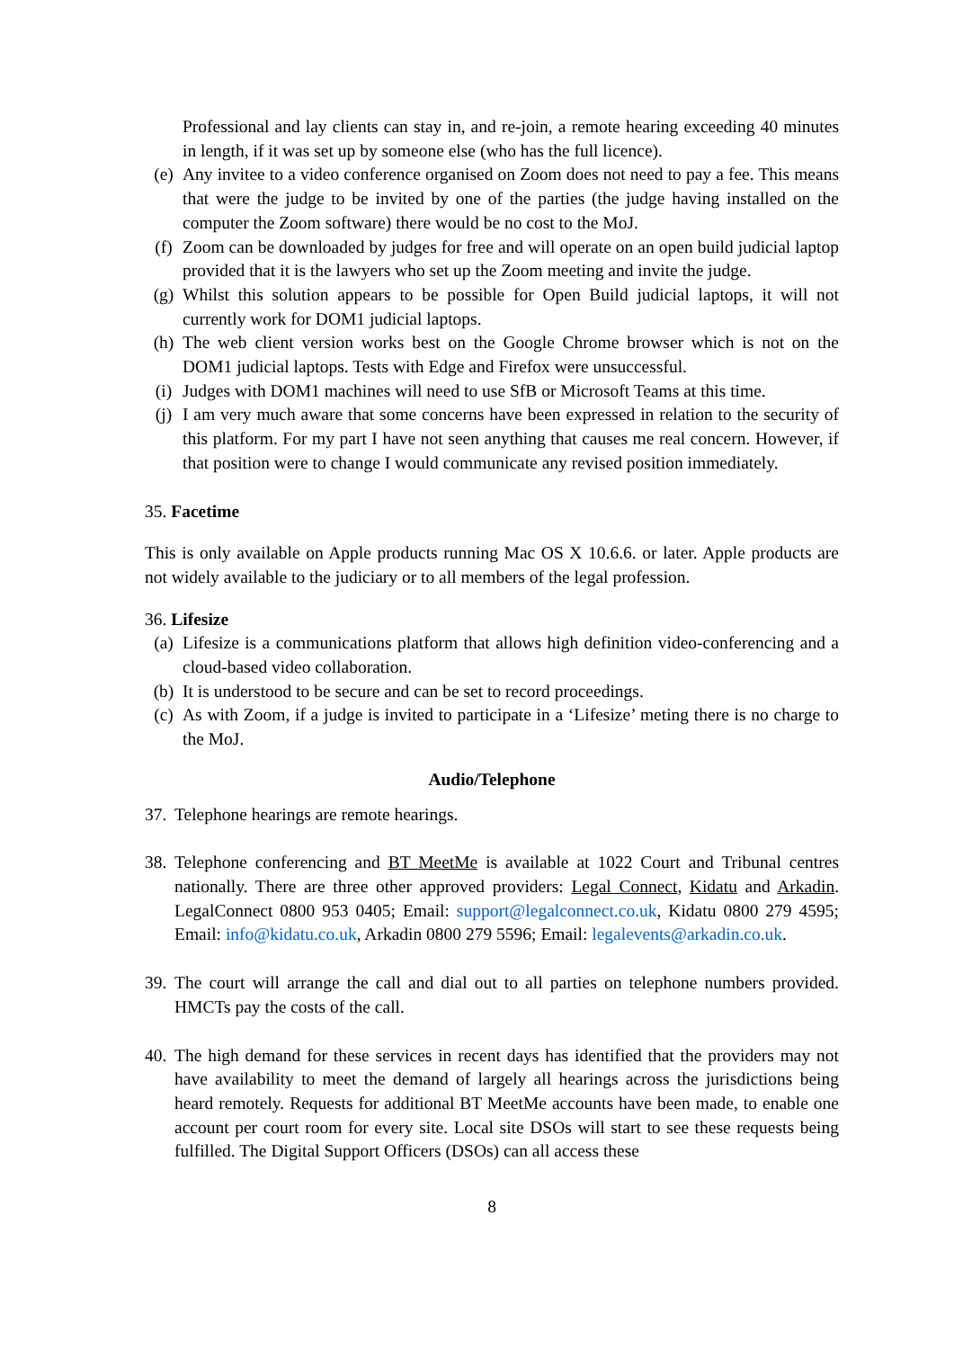Professional and lay clients can stay in, and re-join, a remote hearing exceeding 40 minutes in length, if it was set up by someone else (who has the full licence).
(e) Any invitee to a video conference organised on Zoom does not need to pay a fee. This means that were the judge to be invited by one of the parties (the judge having installed on the computer the Zoom software) there would be no cost to the MoJ.
(f) Zoom can be downloaded by judges for free and will operate on an open build judicial laptop provided that it is the lawyers who set up the Zoom meeting and invite the judge.
(g) Whilst this solution appears to be possible for Open Build judicial laptops, it will not currently work for DOM1 judicial laptops.
(h) The web client version works best on the Google Chrome browser which is not on the DOM1 judicial laptops. Tests with Edge and Firefox were unsuccessful.
(i) Judges with DOM1 machines will need to use SfB or Microsoft Teams at this time.
(j) I am very much aware that some concerns have been expressed in relation to the security of this platform. For my part I have not seen anything that causes me real concern. However, if that position were to change I would communicate any revised position immediately.
35. Facetime
This is only available on Apple products running Mac OS X 10.6.6. or later. Apple products are not widely available to the judiciary or to all members of the legal profession.
36. Lifesize
(a) Lifesize is a communications platform that allows high definition video-conferencing and a cloud-based video collaboration.
(b) It is understood to be secure and can be set to record proceedings.
(c) As with Zoom, if a judge is invited to participate in a ‘Lifesize’ meting there is no charge to the MoJ.
Audio/Telephone
37.
Telephone hearings are remote hearings.
38.
Telephone conferencing and BT MeetMe is available at 1022 Court and Tribunal centres nationally. There are three other approved providers: Legal Connect, Kidatu and Arkadin. LegalConnect 0800 953 0405; Email: support@legalconnect.co.uk, Kidatu 0800 279 4595; Email: info@kidatu.co.uk, Arkadin 0800 279 5596; Email: legalevents@arkadin.co.uk.
39.
The court will arrange the call and dial out to all parties on telephone numbers provided. HMCTs pay the costs of the call.
40.
The high demand for these services in recent days has identified that the providers may not have availability to meet the demand of largely all hearings across the jurisdictions being heard remotely. Requests for additional BT MeetMe accounts have been made, to enable one account per court room for every site. Local site DSOs will start to see these requests being fulfilled. The Digital Support Officers (DSOs) can all access these
8